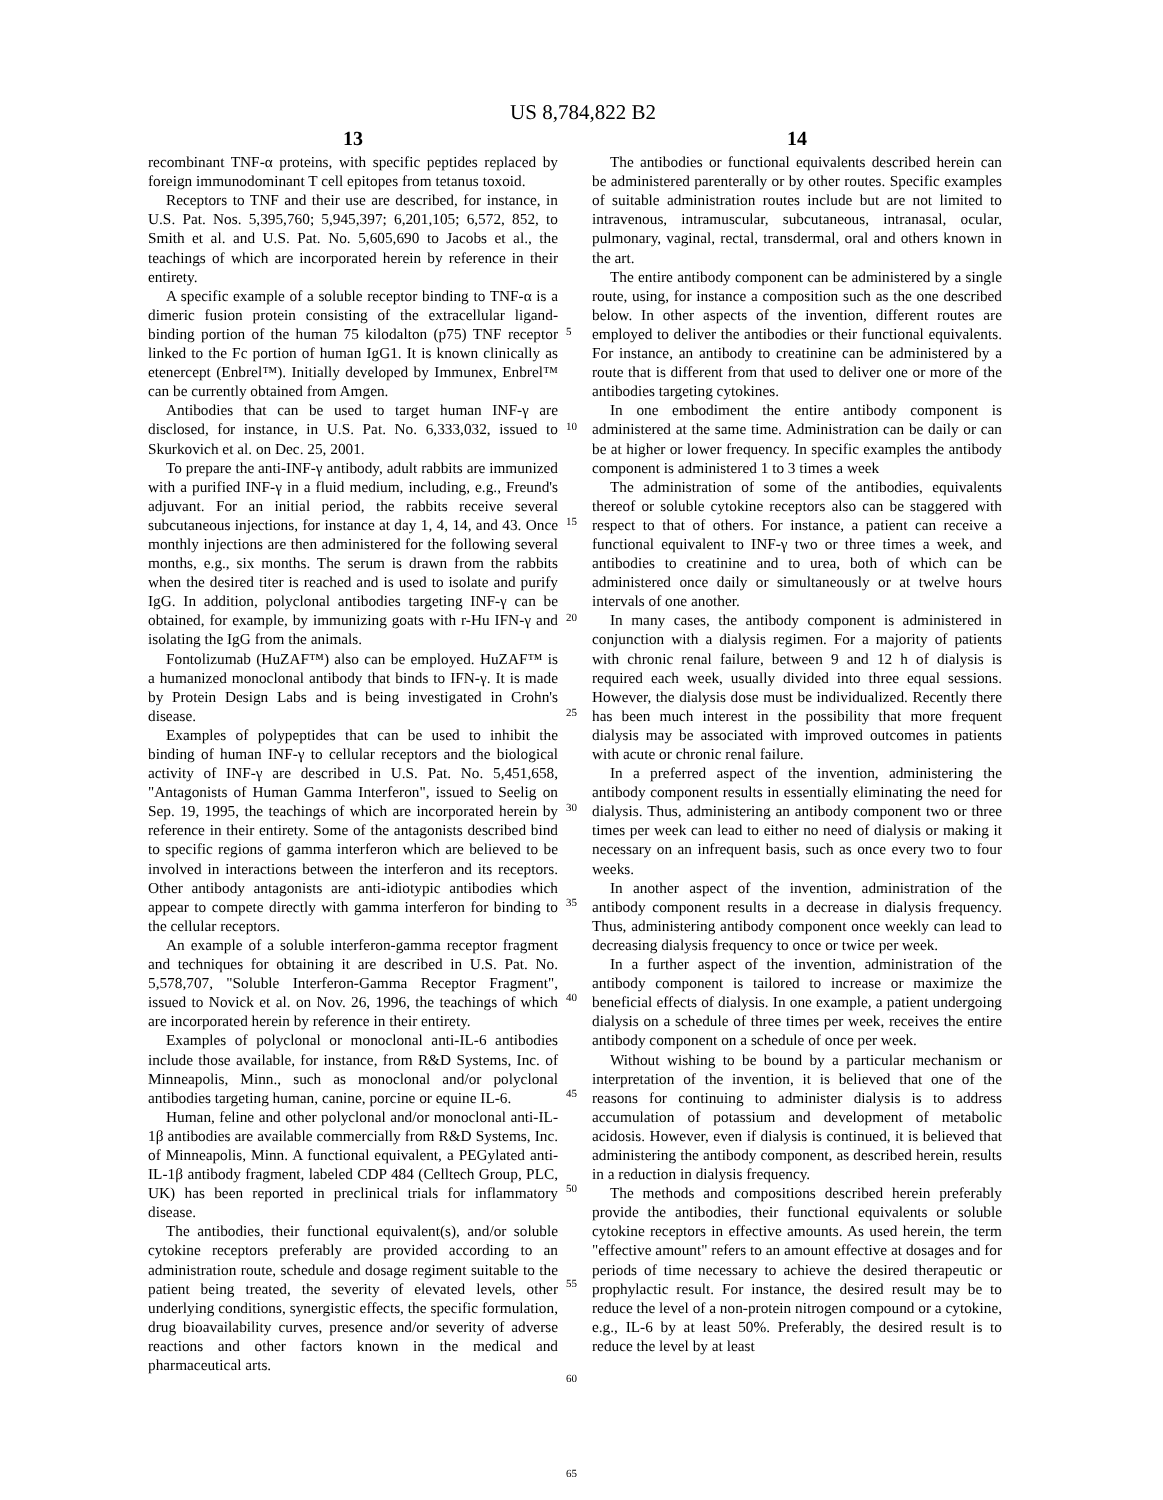US 8,784,822 B2
13
recombinant TNF-α proteins, with specific peptides replaced by foreign immunodominant T cell epitopes from tetanus toxoid.
Receptors to TNF and their use are described, for instance, in U.S. Pat. Nos. 5,395,760; 5,945,397; 6,201,105; 6,572, 852, to Smith et al. and U.S. Pat. No. 5,605,690 to Jacobs et al., the teachings of which are incorporated herein by reference in their entirety.
A specific example of a soluble receptor binding to TNF-α is a dimeric fusion protein consisting of the extracellular ligand-binding portion of the human 75 kilodalton (p75) TNF receptor linked to the Fc portion of human IgG1. It is known clinically as etenercept (Enbrel™). Initially developed by Immunex, Enbrel™ can be currently obtained from Amgen.
Antibodies that can be used to target human INF-γ are disclosed, for instance, in U.S. Pat. No. 6,333,032, issued to Skurkovich et al. on Dec. 25, 2001.
To prepare the anti-INF-γ antibody, adult rabbits are immunized with a purified INF-γ in a fluid medium, including, e.g., Freund's adjuvant. For an initial period, the rabbits receive several subcutaneous injections, for instance at day 1, 4, 14, and 43. Once monthly injections are then administered for the following several months, e.g., six months. The serum is drawn from the rabbits when the desired titer is reached and is used to isolate and purify IgG. In addition, polyclonal antibodies targeting INF-γ can be obtained, for example, by immunizing goats with r-Hu IFN-γ and isolating the IgG from the animals.
Fontolizumab (HuZAF™) also can be employed. HuZAF™ is a humanized monoclonal antibody that binds to IFN-γ. It is made by Protein Design Labs and is being investigated in Crohn's disease.
Examples of polypeptides that can be used to inhibit the binding of human INF-γ to cellular receptors and the biological activity of INF-γ are described in U.S. Pat. No. 5,451,658, "Antagonists of Human Gamma Interferon", issued to Seelig on Sep. 19, 1995, the teachings of which are incorporated herein by reference in their entirety. Some of the antagonists described bind to specific regions of gamma interferon which are believed to be involved in interactions between the interferon and its receptors. Other antibody antagonists are anti-idiotypic antibodies which appear to compete directly with gamma interferon for binding to the cellular receptors.
An example of a soluble interferon-gamma receptor fragment and techniques for obtaining it are described in U.S. Pat. No. 5,578,707, "Soluble Interferon-Gamma Receptor Fragment", issued to Novick et al. on Nov. 26, 1996, the teachings of which are incorporated herein by reference in their entirety.
Examples of polyclonal or monoclonal anti-IL-6 antibodies include those available, for instance, from R&D Systems, Inc. of Minneapolis, Minn., such as monoclonal and/or polyclonal antibodies targeting human, canine, porcine or equine IL-6.
Human, feline and other polyclonal and/or monoclonal anti-IL-1β antibodies are available commercially from R&D Systems, Inc. of Minneapolis, Minn. A functional equivalent, a PEGylated anti-IL-1β antibody fragment, labeled CDP 484 (Celltech Group, PLC, UK) has been reported in preclinical trials for inflammatory disease.
The antibodies, their functional equivalent(s), and/or soluble cytokine receptors preferably are provided according to an administration route, schedule and dosage regiment suitable to the patient being treated, the severity of elevated levels, other underlying conditions, synergistic effects, the specific formulation, drug bioavailability curves, presence and/or severity of adverse reactions and other factors known in the medical and pharmaceutical arts.
5
10
15
20
25
30
35
40
45
50
55
60
65
14
The antibodies or functional equivalents described herein can be administered parenterally or by other routes. Specific examples of suitable administration routes include but are not limited to intravenous, intramuscular, subcutaneous, intranasal, ocular, pulmonary, vaginal, rectal, transdermal, oral and others known in the art.
The entire antibody component can be administered by a single route, using, for instance a composition such as the one described below. In other aspects of the invention, different routes are employed to deliver the antibodies or their functional equivalents. For instance, an antibody to creatinine can be administered by a route that is different from that used to deliver one or more of the antibodies targeting cytokines.
In one embodiment the entire antibody component is administered at the same time. Administration can be daily or can be at higher or lower frequency. In specific examples the antibody component is administered 1 to 3 times a week
The administration of some of the antibodies, equivalents thereof or soluble cytokine receptors also can be staggered with respect to that of others. For instance, a patient can receive a functional equivalent to INF-γ two or three times a week, and antibodies to creatinine and to urea, both of which can be administered once daily or simultaneously or at twelve hours intervals of one another.
In many cases, the antibody component is administered in conjunction with a dialysis regimen. For a majority of patients with chronic renal failure, between 9 and 12 h of dialysis is required each week, usually divided into three equal sessions. However, the dialysis dose must be individualized. Recently there has been much interest in the possibility that more frequent dialysis may be associated with improved outcomes in patients with acute or chronic renal failure.
In a preferred aspect of the invention, administering the antibody component results in essentially eliminating the need for dialysis. Thus, administering an antibody component two or three times per week can lead to either no need of dialysis or making it necessary on an infrequent basis, such as once every two to four weeks.
In another aspect of the invention, administration of the antibody component results in a decrease in dialysis frequency. Thus, administering antibody component once weekly can lead to decreasing dialysis frequency to once or twice per week.
In a further aspect of the invention, administration of the antibody component is tailored to increase or maximize the beneficial effects of dialysis. In one example, a patient undergoing dialysis on a schedule of three times per week, receives the entire antibody component on a schedule of once per week.
Without wishing to be bound by a particular mechanism or interpretation of the invention, it is believed that one of the reasons for continuing to administer dialysis is to address accumulation of potassium and development of metabolic acidosis. However, even if dialysis is continued, it is believed that administering the antibody component, as described herein, results in a reduction in dialysis frequency.
The methods and compositions described herein preferably provide the antibodies, their functional equivalents or soluble cytokine receptors in effective amounts. As used herein, the term "effective amount" refers to an amount effective at dosages and for periods of time necessary to achieve the desired therapeutic or prophylactic result. For instance, the desired result may be to reduce the level of a non-protein nitrogen compound or a cytokine, e.g., IL-6 by at least 50%. Preferably, the desired result is to reduce the level by at least